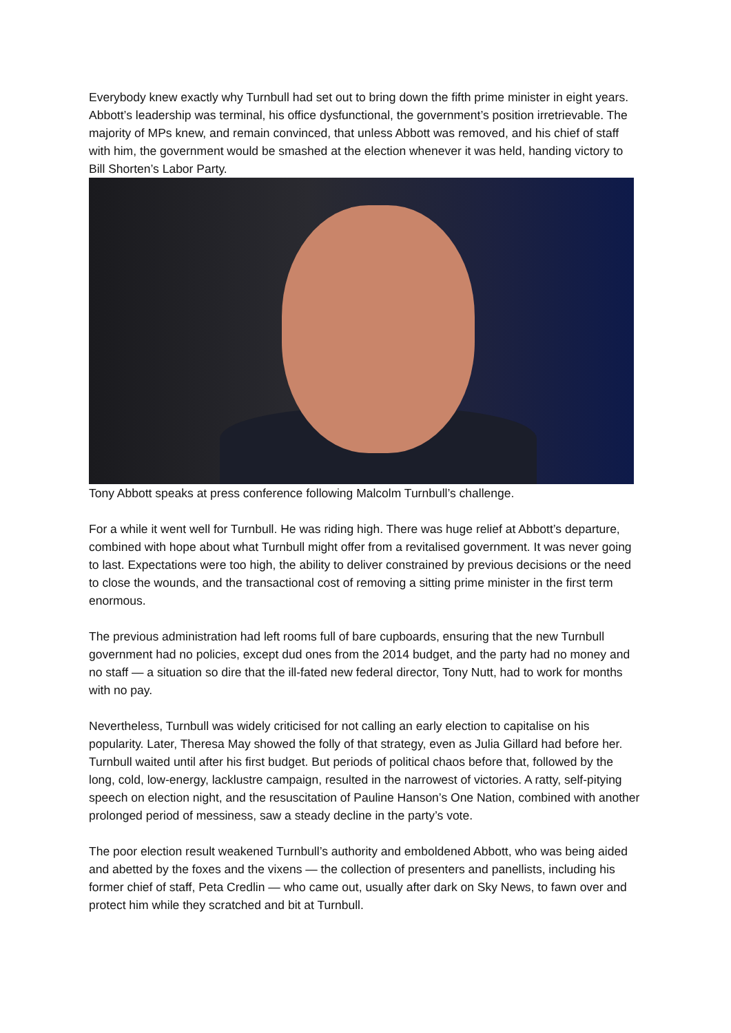Everybody knew exactly why Turnbull had set out to bring down the fifth prime minister in eight years. Abbott’s leadership was terminal, his office dysfunctional, the government’s position irretrievable. The majority of MPs knew, and remain convinced, that unless Abbott was removed, and his chief of staff with him, the government would be smashed at the election whenever it was held, handing victory to Bill Shorten’s Labor Party.
Tony Abbott speaks at press conference following Malcolm Turnbull’s challenge.
For a while it went well for Turnbull. He was riding high. There was huge relief at Abbott’s departure, combined with hope about what Turnbull might offer from a revitalised government. It was never going to last. Expectations were too high, the ability to deliver constrained by previous decisions or the need to close the wounds, and the transactional cost of removing a sitting prime minister in the first term enormous.
The previous administration had left rooms full of bare cupboards, ensuring that the new Turnbull government had no policies, except dud ones from the 2014 budget, and the party had no money and no staff — a situation so dire that the ill-fated new federal director, Tony Nutt, had to work for months with no pay.
Nevertheless, Turnbull was widely criticised for not calling an early election to capitalise on his popularity. Later, Theresa May showed the folly of that strategy, even as Julia Gillard had before her. Turnbull waited until after his first budget. But periods of political chaos before that, followed by the long, cold, low-energy, lacklustre campaign, resulted in the narrowest of victories. A ratty, self-pitying speech on election night, and the resuscitation of Pauline Hanson’s One Nation, combined with another prolonged period of messiness, saw a steady decline in the party’s vote.
The poor election result weakened Turnbull’s authority and emboldened Abbott, who was being aided and abetted by the foxes and the vixens — the collection of presenters and panellists, including his former chief of staff, Peta Credlin — who came out, usually after dark on Sky News, to fawn over and protect him while they scratched and bit at Turnbull.